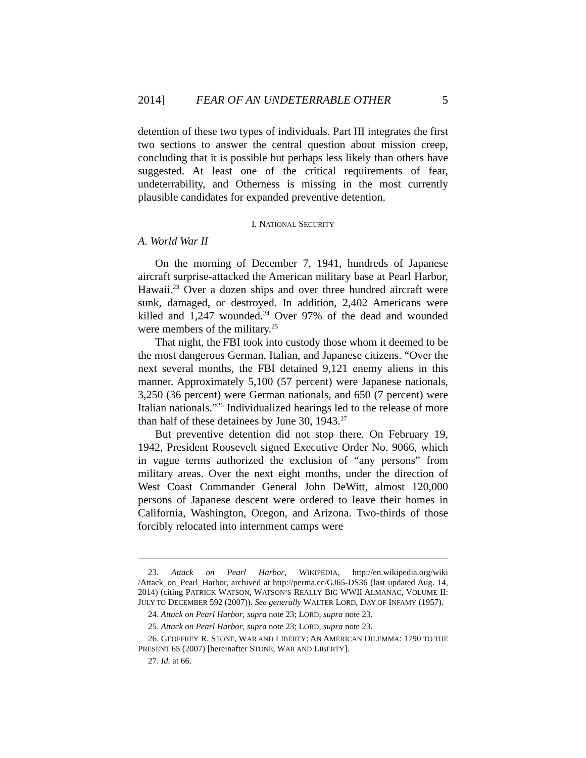2014] FEAR OF AN UNDETERRABLE OTHER 5
detention of these two types of individuals. Part III integrates the first two sections to answer the central question about mission creep, concluding that it is possible but perhaps less likely than others have suggested. At least one of the critical requirements of fear, undeterrability, and Otherness is missing in the most currently plausible candidates for expanded preventive detention.
I. NATIONAL SECURITY
A. World War II
On the morning of December 7, 1941, hundreds of Japanese aircraft surprise-attacked the American military base at Pearl Harbor, Hawaii.<sup>23</sup> Over a dozen ships and over three hundred aircraft were sunk, damaged, or destroyed. In addition, 2,402 Americans were killed and 1,247 wounded.<sup>24</sup> Over 97% of the dead and wounded were members of the military.<sup>25</sup>
That night, the FBI took into custody those whom it deemed to be the most dangerous German, Italian, and Japanese citizens. “Over the next several months, the FBI detained 9,121 enemy aliens in this manner. Approximately 5,100 (57 percent) were Japanese nationals, 3,250 (36 percent) were German nationals, and 650 (7 percent) were Italian nationals.”<sup>26</sup> Individualized hearings led to the release of more than half of these detainees by June 30, 1943.<sup>27</sup>
But preventive detention did not stop there. On February 19, 1942, President Roosevelt signed Executive Order No. 9066, which in vague terms authorized the exclusion of “any persons” from military areas. Over the next eight months, under the direction of West Coast Commander General John DeWitt, almost 120,000 persons of Japanese descent were ordered to leave their homes in California, Washington, Oregon, and Arizona. Two-thirds of those forcibly relocated into internment camps were
23. Attack on Pearl Harbor, WIKIPEDIA, http://en.wikipedia.org/wiki /Attack_on_Pearl_Harbor, archived at http://perma.cc/GJ65-DS36 (last updated Aug. 14, 2014) (citing PATRICK WATSON, WATSON’S REALLY BIG WWII ALMANAC, VOLUME II: JULY TO DECEMBER 592 (2007)). See generally WALTER LORD, DAY OF INFAMY (1957).
24. Attack on Pearl Harbor, supra note 23; LORD, supra note 23.
25. Attack on Pearl Harbor, supra note 23; LORD, supra note 23.
26. GEOFFREY R. STONE, WAR AND LIBERTY: AN AMERICAN DILEMMA: 1790 TO THE PRESENT 65 (2007) [hereinafter STONE, WAR AND LIBERTY].
27. Id. at 66.